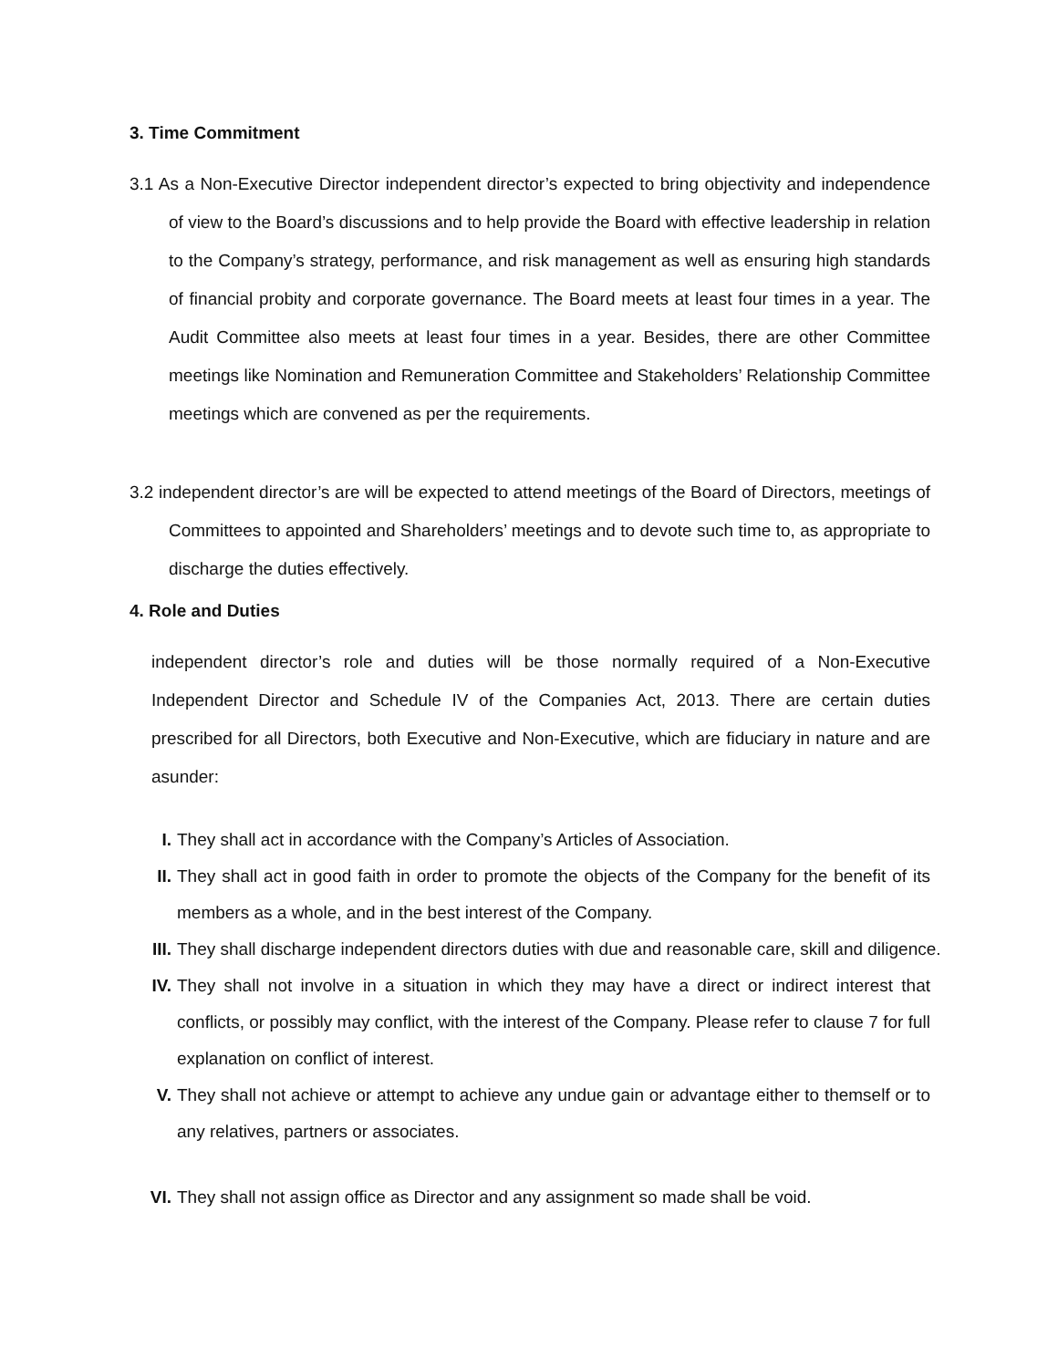3. Time Commitment
3.1 As a Non-Executive Director independent director’s expected to bring objectivity and independence of view to the Board’s discussions and to help provide the Board with effective leadership in relation to the Company’s strategy, performance, and risk management as well as ensuring high standards of financial probity and corporate governance. The Board meets at least four times in a year. The Audit Committee also meets at least four times in a year. Besides, there are other Committee meetings like Nomination and Remuneration Committee and Stakeholders’ Relationship Committee meetings which are convened as per the requirements.
3.2 independent director’s are will be expected to attend meetings of the Board of Directors, meetings of Committees to appointed and Shareholders’ meetings and to devote such time to, as appropriate to discharge the duties effectively.
4. Role and Duties
independent director’s role and duties will be those normally required of a Non-Executive Independent Director and Schedule IV of the Companies Act, 2013. There are certain duties prescribed for all Directors, both Executive and Non-Executive, which are fiduciary in nature and are asunder:
I. They shall act in accordance with the Company’s Articles of Association.
II. They shall act in good faith in order to promote the objects of the Company for the benefit of its members as a whole, and in the best interest of the Company.
III. They shall discharge independent directors duties with due and reasonable care, skill and diligence.
IV. They shall not involve in a situation in which they may have a direct or indirect interest that conflicts, or possibly may conflict, with the interest of the Company. Please refer to clause 7 for full explanation on conflict of interest.
V. They shall not achieve or attempt to achieve any undue gain or advantage either to themself or to any relatives, partners or associates.
VI. They shall not assign office as Director and any assignment so made shall be void.